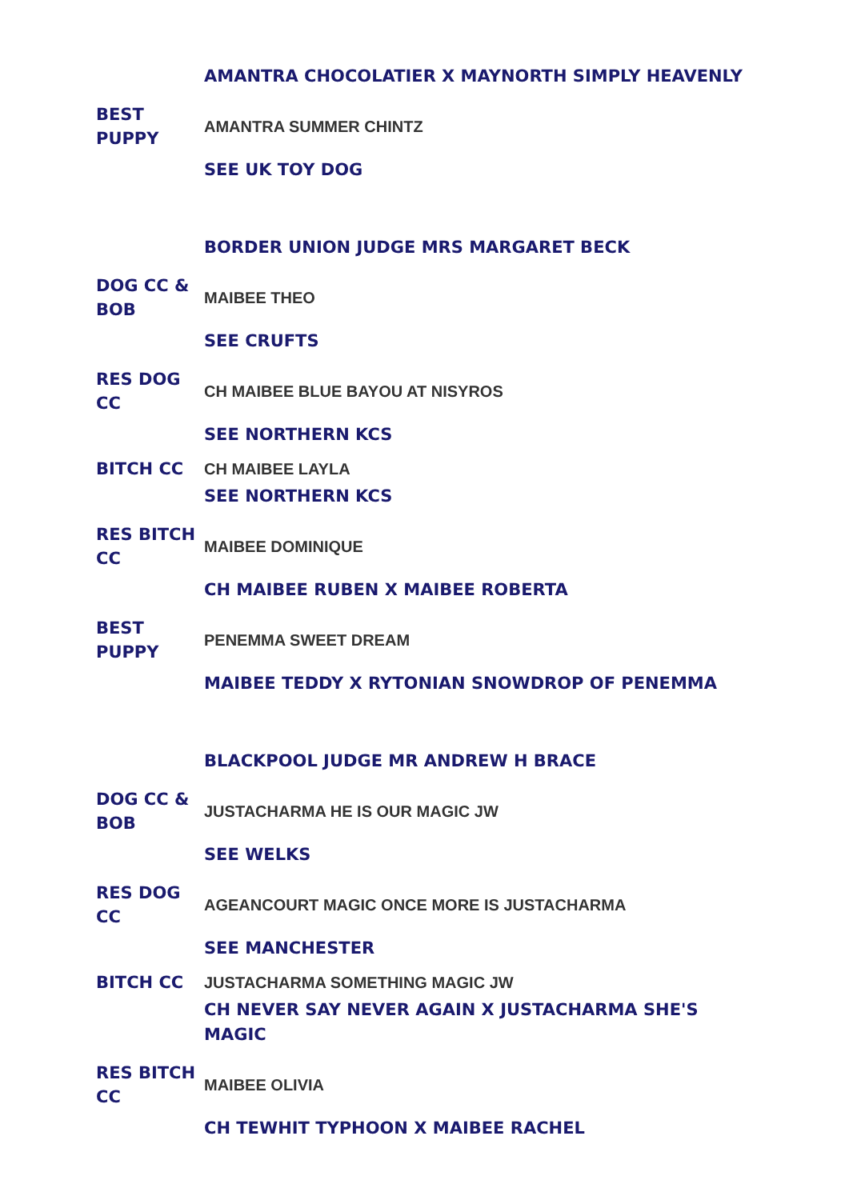| | AMANTRA CHOCOLATIER X MAYNORTH SIMPLY HEAVENLY |
| BEST PUPPY | AMANTRA SUMMER CHINTZ |
| | SEE UK TOY DOG |
| | BORDER UNION JUDGE MRS MARGARET BECK |
| DOG CC & BOB | MAIBEE THEO |
| | SEE CRUFTS |
| RES DOG CC | CH MAIBEE BLUE BAYOU AT NISYROS |
| | SEE NORTHERN KCS |
| BITCH CC | CH MAIBEE LAYLA |
| | SEE NORTHERN KCS |
| RES BITCH CC | MAIBEE DOMINIQUE |
| | CH MAIBEE RUBEN X MAIBEE ROBERTA |
| BEST PUPPY | PENEMMA SWEET DREAM |
| | MAIBEE TEDDY X RYTONIAN SNOWDROP OF PENEMMA |
| | BLACKPOOL JUDGE MR ANDREW H BRACE |
| DOG CC & BOB | JUSTACHARMA HE IS OUR MAGIC JW |
| | SEE WELKS |
| RES DOG CC | AGEANCOURT MAGIC ONCE MORE IS JUSTACHARMA |
| | SEE MANCHESTER |
| BITCH CC | JUSTACHARMA SOMETHING MAGIC JW |
| | CH NEVER SAY NEVER AGAIN X JUSTACHARMA SHE'S MAGIC |
| RES BITCH CC | MAIBEE OLIVIA |
| | CH TEWHIT TYPHOON X MAIBEE RACHEL |